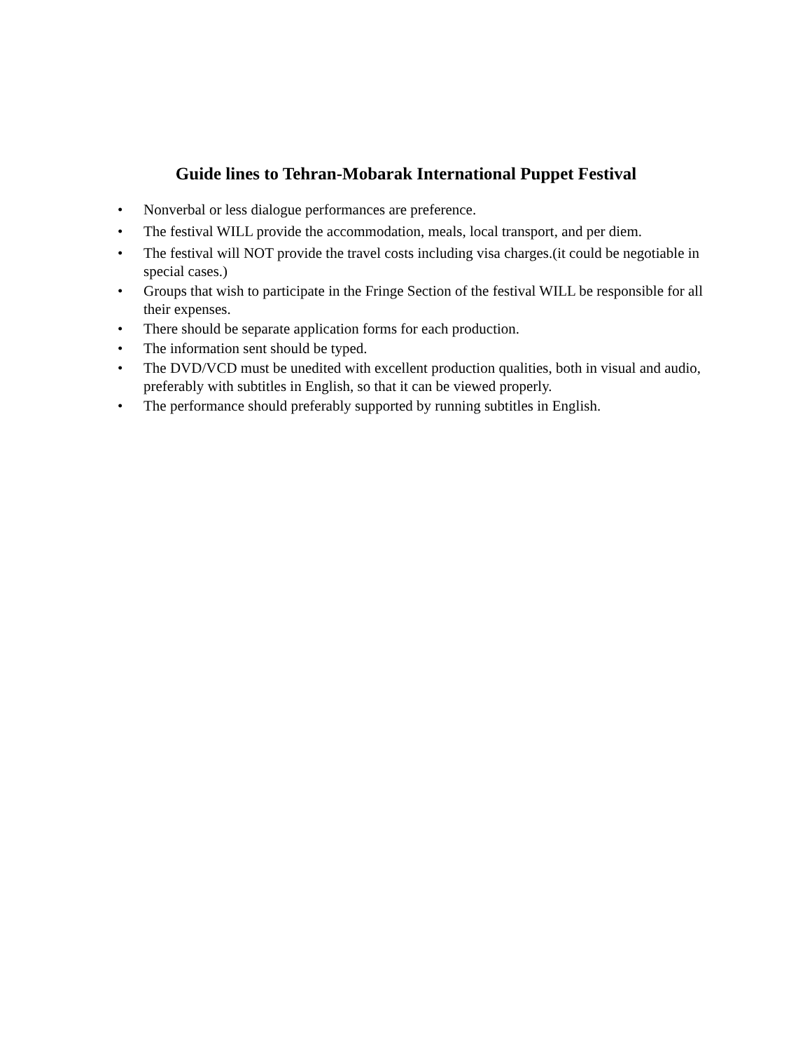Guide lines to Tehran-Mobarak International Puppet Festival
• Nonverbal or less dialogue performances are preference.
• The festival WILL provide the accommodation, meals, local transport, and per diem.
• The festival will NOT provide the travel costs including visa charges.(it could be negotiable in special cases.)
• Groups that wish to participate in the Fringe Section of the festival WILL be responsible for all their expenses.
• There should be separate application forms for each production.
• The information sent should be typed.
• The DVD/VCD must be unedited with excellent production qualities, both in visual and audio, preferably with subtitles in English, so that it can be viewed properly.
• The performance should preferably supported by running subtitles in English.